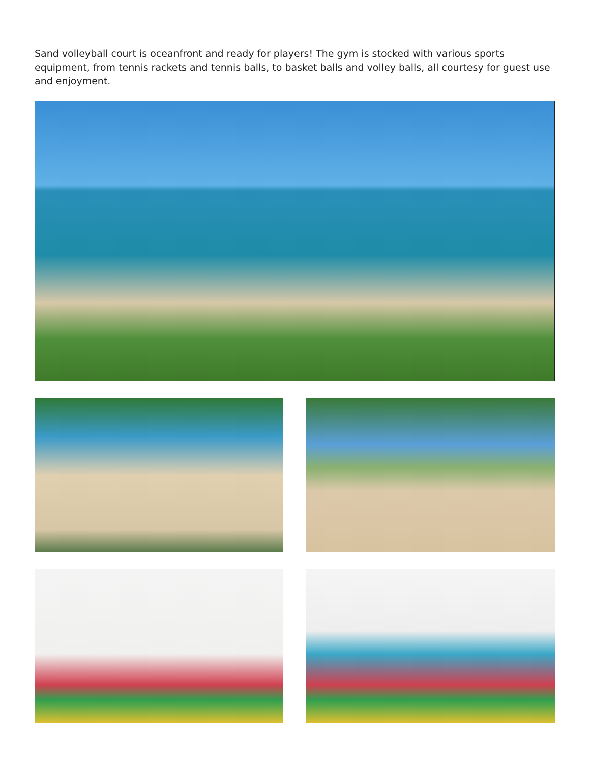Sand volleyball court is oceanfront and ready for players! The gym is stocked with various sports equipment, from tennis rackets and tennis balls, to basket balls and volley balls, all courtesy for guest use and enjoyment.